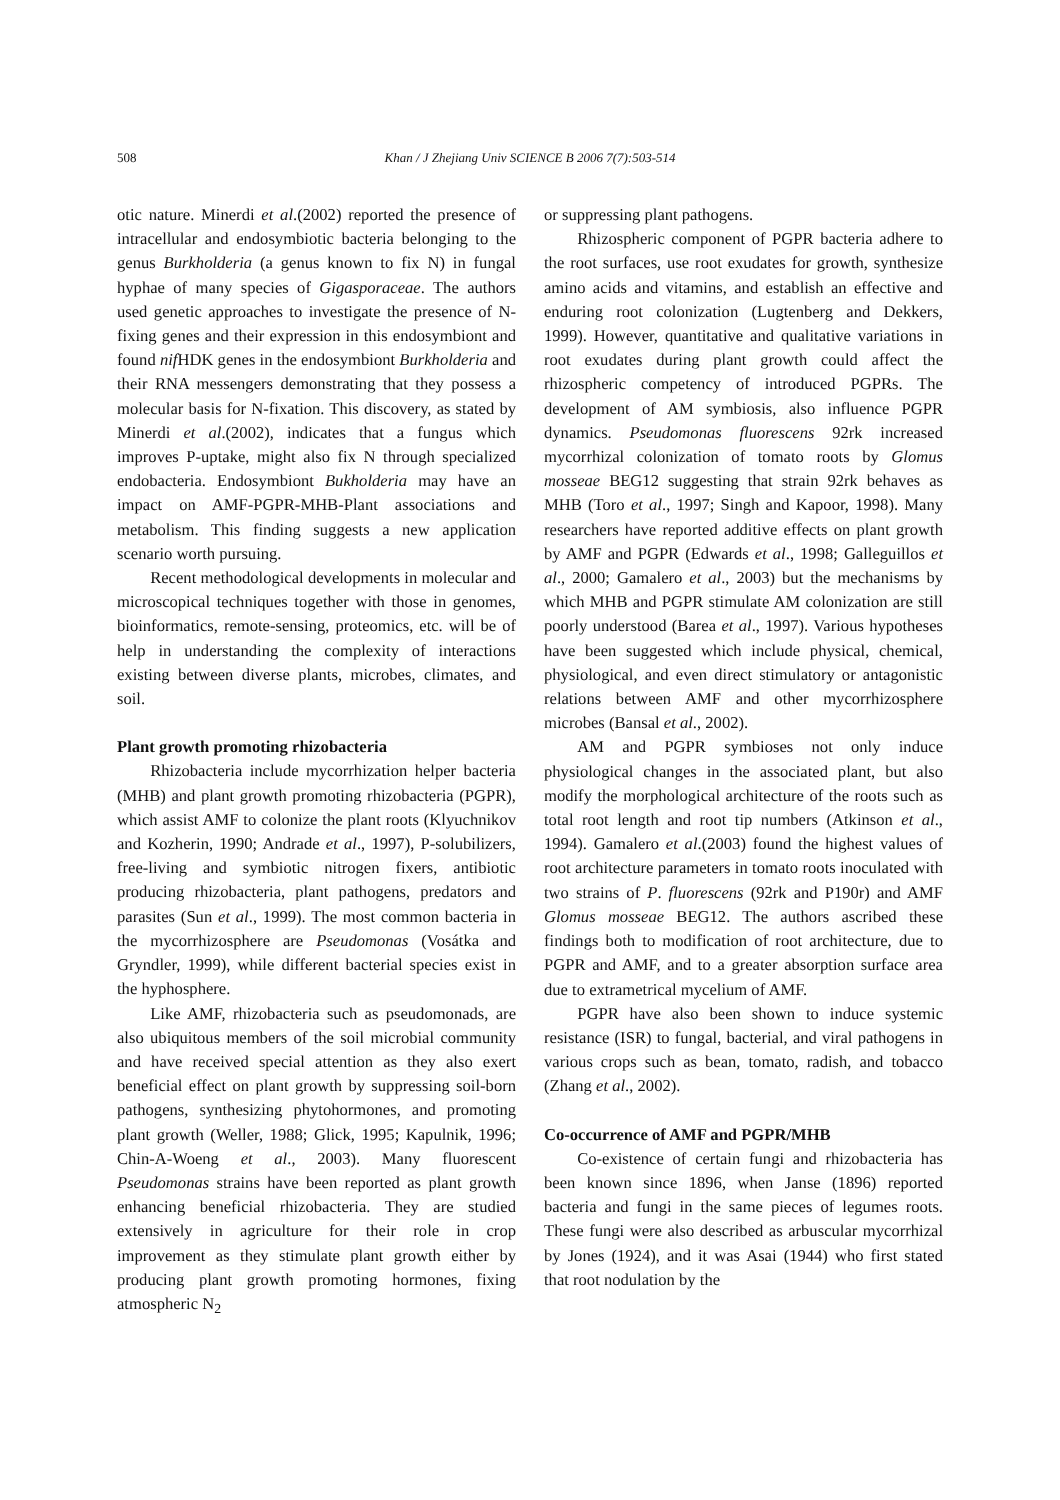508 Khan / J Zhejiang Univ SCIENCE B 2006 7(7):503-514
otic nature. Minerdi et al.(2002) reported the presence of intracellular and endosymbiotic bacteria belonging to the genus Burkholderia (a genus known to fix N) in fungal hyphae of many species of Gigasporaceae. The authors used genetic approaches to investigate the presence of N-fixing genes and their expression in this endosymbiont and found nif HDK genes in the endosymbiont Burkholderia and their RNA messengers demonstrating that they possess a molecular basis for N-fixation. This discovery, as stated by Minerdi et al.(2002), indicates that a fungus which improves P-uptake, might also fix N through specialized endobacteria. Endosymbiont Bukholderia may have an impact on AMF-PGPR-MHB-Plant associations and metabolism. This finding suggests a new application scenario worth pursuing.
Recent methodological developments in molecular and microscopical techniques together with those in genomes, bioinformatics, remote-sensing, proteomics, etc. will be of help in understanding the complexity of interactions existing between diverse plants, microbes, climates, and soil.
Plant growth promoting rhizobacteria
Rhizobacteria include mycorrhization helper bacteria (MHB) and plant growth promoting rhizobacteria (PGPR), which assist AMF to colonize the plant roots (Klyuchnikov and Kozherin, 1990; Andrade et al., 1997), P-solubilizers, free-living and symbiotic nitrogen fixers, antibiotic producing rhizobacteria, plant pathogens, predators and parasites (Sun et al., 1999). The most common bacteria in the mycorrhizosphere are Pseudomonas (Vosátka and Gryndler, 1999), while different bacterial species exist in the hyphosphere.
Like AMF, rhizobacteria such as pseudomonads, are also ubiquitous members of the soil microbial community and have received special attention as they also exert beneficial effect on plant growth by suppressing soil-born pathogens, synthesizing phytohormones, and promoting plant growth (Weller, 1988; Glick, 1995; Kapulnik, 1996; Chin-A-Woeng et al., 2003). Many fluorescent Pseudomonas strains have been reported as plant growth enhancing beneficial rhizobacteria. They are studied extensively in agriculture for their role in crop improvement as they stimulate plant growth either by producing plant growth promoting hormones, fixing atmospheric N<sub>2</sub>
or suppressing plant pathogens.
Rhizospheric component of PGPR bacteria adhere to the root surfaces, use root exudates for growth, synthesize amino acids and vitamins, and establish an effective and enduring root colonization (Lugtenberg and Dekkers, 1999). However, quantitative and qualitative variations in root exudates during plant growth could affect the rhizospheric competency of introduced PGPRs. The development of AM symbiosis, also influence PGPR dynamics. Pseudomonas fluorescens 92rk increased mycorrhizal colonization of tomato roots by Glomus mosseae BEG12 suggesting that strain 92rk behaves as MHB (Toro et al., 1997; Singh and Kapoor, 1998). Many researchers have reported additive effects on plant growth by AMF and PGPR (Edwards et al., 1998; Galleguillos et al., 2000; Gamalero et al., 2003) but the mechanisms by which MHB and PGPR stimulate AM colonization are still poorly understood (Barea et al., 1997). Various hypotheses have been suggested which include physical, chemical, physiological, and even direct stimulatory or antagonistic relations between AMF and other mycorrhizosphere microbes (Bansal et al., 2002).
AM and PGPR symbioses not only induce physiological changes in the associated plant, but also modify the morphological architecture of the roots such as total root length and root tip numbers (Atkinson et al., 1994). Gamalero et al.(2003) found the highest values of root architecture parameters in tomato roots inoculated with two strains of P. fluorescens (92rk and P190r) and AMF Glomus mosseae BEG12. The authors ascribed these findings both to modification of root architecture, due to PGPR and AMF, and to a greater absorption surface area due to extrametrical mycelium of AMF.
PGPR have also been shown to induce systemic resistance (ISR) to fungal, bacterial, and viral pathogens in various crops such as bean, tomato, radish, and tobacco (Zhang et al., 2002).
Co-occurrence of AMF and PGPR/MHB
Co-existence of certain fungi and rhizobacteria has been known since 1896, when Janse (1896) reported bacteria and fungi in the same pieces of legumes roots. These fungi were also described as arbuscular mycorrhizal by Jones (1924), and it was Asai (1944) who first stated that root nodulation by the